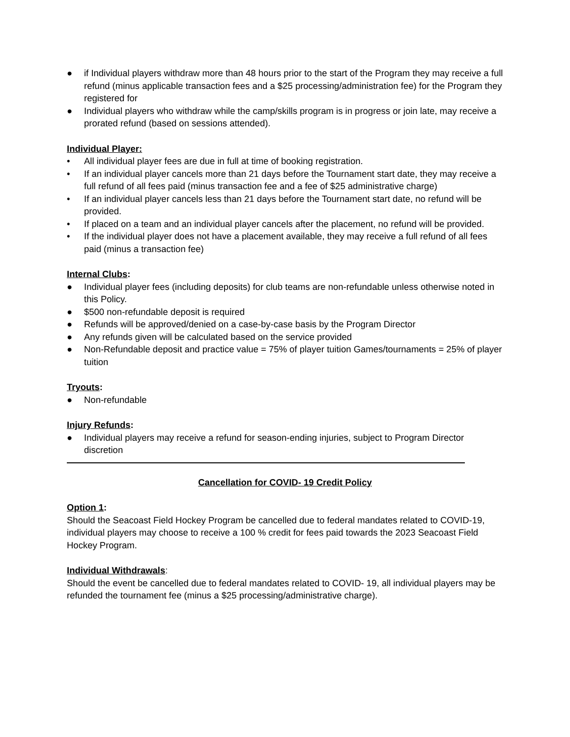● if Individual players withdraw more than 48 hours prior to the start of the Program they may receive a full refund (minus applicable transaction fees and a $25 processing/administration fee) for the Program they registered for
● Individual players who withdraw while the camp/skills program is in progress or join late, may receive a prorated refund (based on sessions attended).
Individual Player:
• All individual player fees are due in full at time of booking registration.
• If an individual player cancels more than 21 days before the Tournament start date, they may receive a full refund of all fees paid (minus transaction fee and a fee of $25 administrative charge)
• If an individual player cancels less than 21 days before the Tournament start date, no refund will be provided.
• If placed on a team and an individual player cancels after the placement, no refund will be provided.
• If the individual player does not have a placement available, they may receive a full refund of all fees paid (minus a transaction fee)
Internal Clubs:
● Individual player fees (including deposits) for club teams are non-refundable unless otherwise noted in this Policy.
● $500 non-refundable deposit is required
● Refunds will be approved/denied on a case-by-case basis by the Program Director
● Any refunds given will be calculated based on the service provided
● Non-Refundable deposit and practice value = 75% of player tuition Games/tournaments = 25% of player tuition
Tryouts:
● Non-refundable
Injury Refunds:
● Individual players may receive a refund for season-ending injuries, subject to Program Director discretion
Cancellation for COVID- 19 Credit Policy
Option 1:
Should the Seacoast Field Hockey Program be cancelled due to federal mandates related to COVID-19, individual players may choose to receive a 100 % credit for fees paid towards the 2023 Seacoast Field Hockey Program.
Individual Withdrawals:
Should the event be cancelled due to federal mandates related to COVID- 19, all individual players may be refunded the tournament fee (minus a $25 processing/administrative charge).